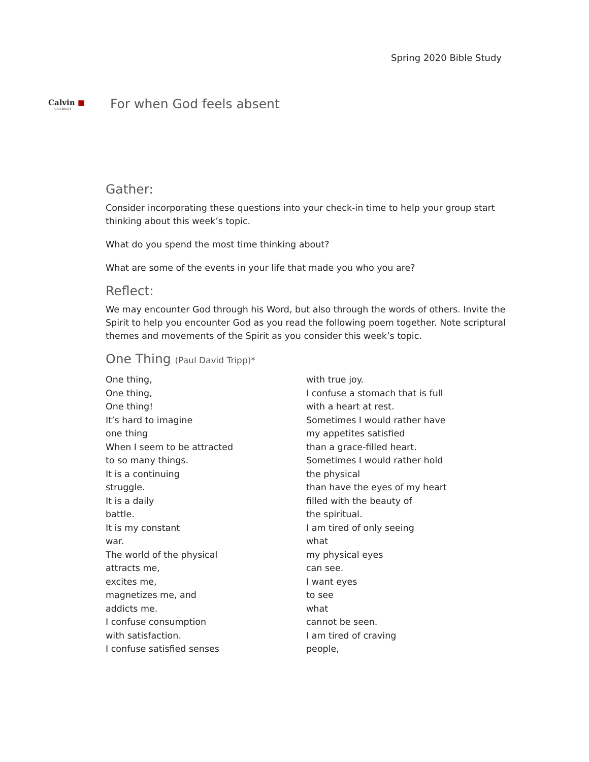Spring 2020 Bible Study
Calvin ■
UNIVERSITY
For when God feels absent
Gather:
Consider incorporating these questions into your check-in time to help your group start thinking about this week’s topic.
What do you spend the most time thinking about?
What are some of the events in your life that made you who you are?
Reflect:
We may encounter God through his Word, but also through the words of others. Invite the Spirit to help you encounter God as you read the following poem together. Note scriptural themes and movements of the Spirit as you consider this week’s topic.
One Thing (Paul David Tripp)*
One thing,
One thing,
One thing!
It’s hard to imagine
one thing
When I seem to be attracted
to so many things.
It is a continuing
struggle.
It is a daily
battle.
It is my constant
war.
The world of the physical
attracts me,
excites me,
magnetizes me, and
addicts me.
I confuse consumption
with satisfaction.
I confuse satisfied senses
with true joy.
I confuse a stomach that is full
with a heart at rest.
Sometimes I would rather have
my appetites satisfied
than a grace-filled heart.
Sometimes I would rather hold
the physical
than have the eyes of my heart
filled with the beauty of
the spiritual.
I am tired of only seeing
what
my physical eyes
can see.
I want eyes
to see
what
cannot be seen.
I am tired of craving
people,